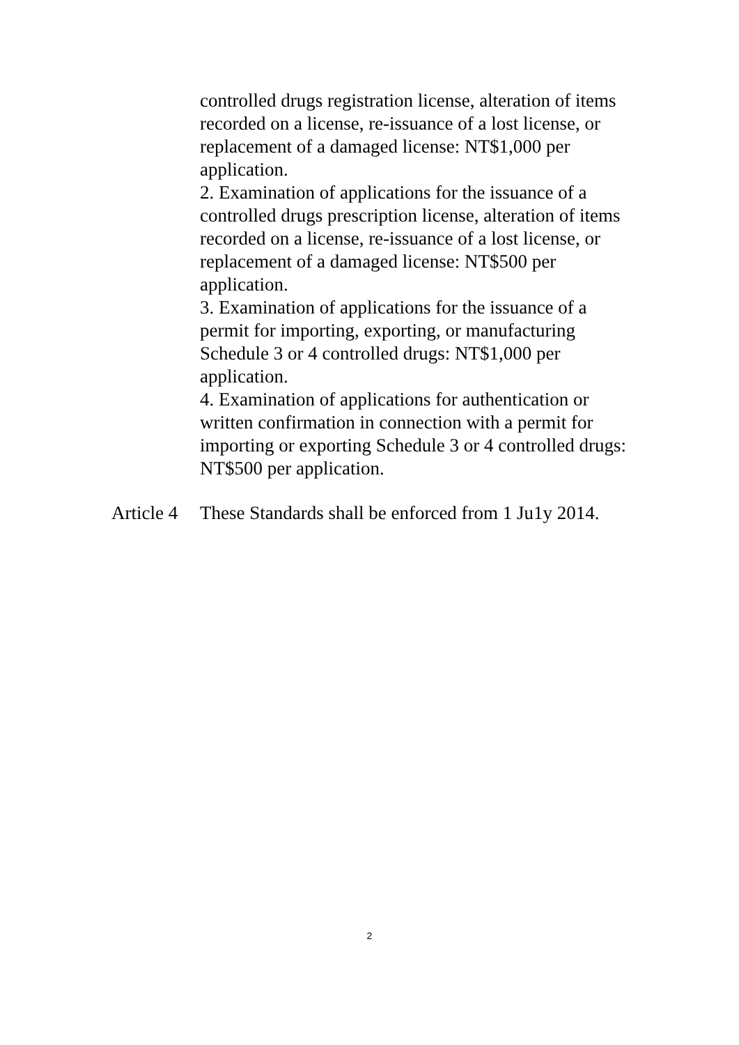controlled drugs registration license, alteration of items recorded on a license, re-issuance of a lost license, or replacement of a damaged license: NT$1,000 per application.
2. Examination of applications for the issuance of a controlled drugs prescription license, alteration of items recorded on a license, re-issuance of a lost license, or replacement of a damaged license: NT$500 per application.
3. Examination of applications for the issuance of a permit for importing, exporting, or manufacturing Schedule 3 or 4 controlled drugs: NT$1,000 per application.
4. Examination of applications for authentication or written confirmation in connection with a permit for importing or exporting Schedule 3 or 4 controlled drugs: NT$500 per application.
Article 4
These Standards shall be enforced from 1 Ju1y 2014.
2